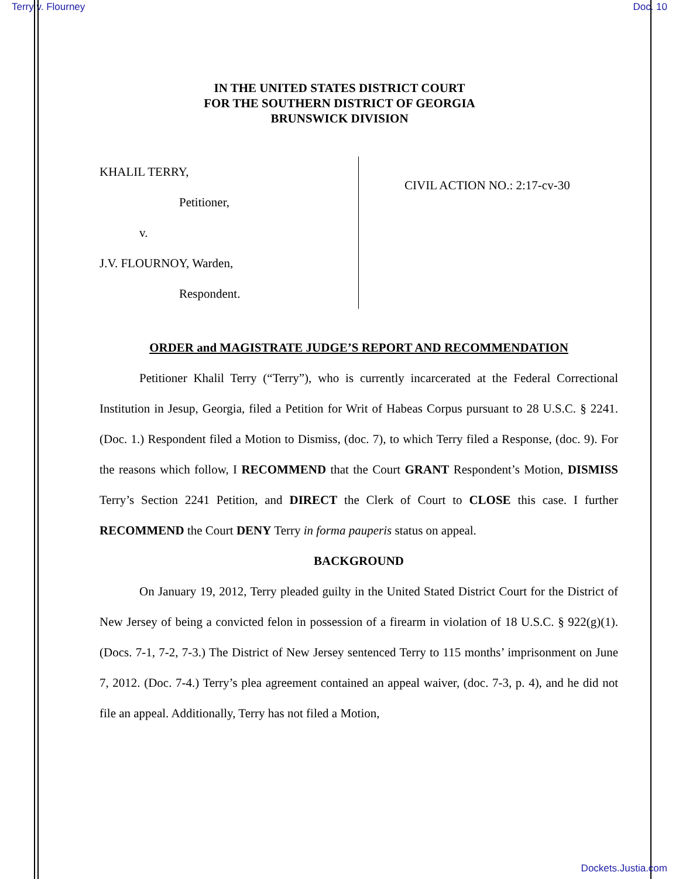Terry v. Flourney Doc. 10
IN THE UNITED STATES DISTRICT COURT
FOR THE SOUTHERN DISTRICT OF GEORGIA
BRUNSWICK DIVISION
KHALIL TERRY,
Petitioner,
v.
J.V. FLOURNOY, Warden,
Respondent.
CIVIL ACTION NO.: 2:17-cv-30
ORDER and MAGISTRATE JUDGE’S REPORT AND RECOMMENDATION
Petitioner Khalil Terry (“Terry”), who is currently incarcerated at the Federal Correctional Institution in Jesup, Georgia, filed a Petition for Writ of Habeas Corpus pursuant to 28 U.S.C. § 2241. (Doc. 1.) Respondent filed a Motion to Dismiss, (doc. 7), to which Terry filed a Response, (doc. 9). For the reasons which follow, I RECOMMEND that the Court GRANT Respondent’s Motion, DISMISS Terry’s Section 2241 Petition, and DIRECT the Clerk of Court to CLOSE this case. I further RECOMMEND the Court DENY Terry in forma pauperis status on appeal.
BACKGROUND
On January 19, 2012, Terry pleaded guilty in the United Stated District Court for the District of New Jersey of being a convicted felon in possession of a firearm in violation of 18 U.S.C. § 922(g)(1). (Docs. 7-1, 7-2, 7-3.) The District of New Jersey sentenced Terry to 115 months’ imprisonment on June 7, 2012. (Doc. 7-4.) Terry’s plea agreement contained an appeal waiver, (doc. 7-3, p. 4), and he did not file an appeal. Additionally, Terry has not filed a Motion,
Dockets.Justia.com